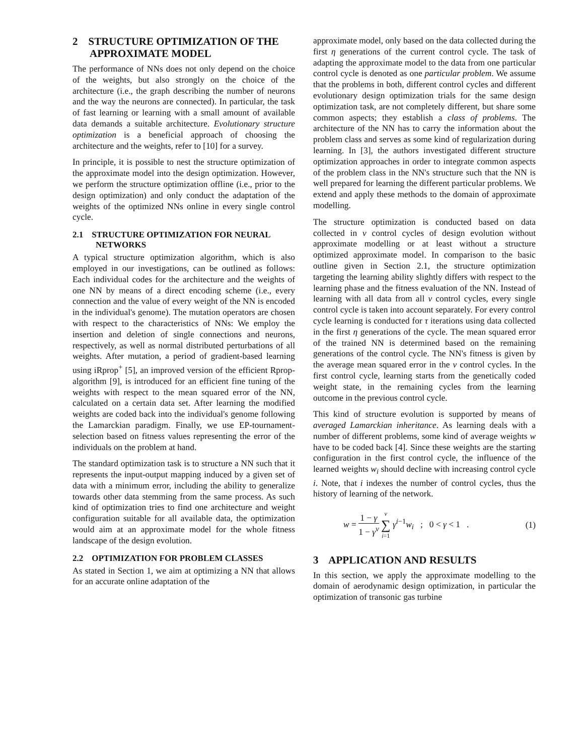2 STRUCTURE OPTIMIZATION OF THE APPROXIMATE MODEL
The performance of NNs does not only depend on the choice of the weights, but also strongly on the choice of the architecture (i.e., the graph describing the number of neurons and the way the neurons are connected). In particular, the task of fast learning or learning with a small amount of available data demands a suitable architecture. Evolutionary structure optimization is a beneficial approach of choosing the architecture and the weights, refer to [10] for a survey.
In principle, it is possible to nest the structure optimization of the approximate model into the design optimization. However, we perform the structure optimization offline (i.e., prior to the design optimization) and only conduct the adaptation of the weights of the optimized NNs online in every single control cycle.
2.1 STRUCTURE OPTIMIZATION FOR NEURAL NETWORKS
A typical structure optimization algorithm, which is also employed in our investigations, can be outlined as follows: Each individual codes for the architecture and the weights of one NN by means of a direct encoding scheme (i.e., every connection and the value of every weight of the NN is encoded in the individual's genome). The mutation operators are chosen with respect to the characteristics of NNs: We employ the insertion and deletion of single connections and neurons, respectively, as well as normal distributed perturbations of all weights. After mutation, a period of gradient-based learning using iRprop<sup>+</sup> [5], an improved version of the efficient Rprop-algorithm [9], is introduced for an efficient fine tuning of the weights with respect to the mean squared error of the NN, calculated on a certain data set. After learning the modified weights are coded back into the individual's genome following the Lamarckian paradigm. Finally, we use EP-tournament-selection based on fitness values representing the error of the individuals on the problem at hand.
The standard optimization task is to structure a NN such that it represents the input-output mapping induced by a given set of data with a minimum error, including the ability to generalize towards other data stemming from the same process. As such kind of optimization tries to find one architecture and weight configuration suitable for all available data, the optimization would aim at an approximate model for the whole fitness landscape of the design evolution.
2.2 OPTIMIZATION FOR PROBLEM CLASSES
As stated in Section 1, we aim at optimizing a NN that allows for an accurate online adaptation of the
approximate model, only based on the data collected during the first η generations of the current control cycle. The task of adapting the approximate model to the data from one particular control cycle is denoted as one particular problem. We assume that the problems in both, different control cycles and different evolutionary design optimization trials for the same design optimization task, are not completely different, but share some common aspects; they establish a class of problems. The architecture of the NN has to carry the information about the problem class and serves as some kind of regularization during learning. In [3], the authors investigated different structure optimization approaches in order to integrate common aspects of the problem class in the NN's structure such that the NN is well prepared for learning the different particular problems. We extend and apply these methods to the domain of approximate modelling.
The structure optimization is conducted based on data collected in ν control cycles of design evolution without approximate modelling or at least without a structure optimized approximate model. In comparison to the basic outline given in Section 2.1, the structure optimization targeting the learning ability slightly differs with respect to the learning phase and the fitness evaluation of the NN. Instead of learning with all data from all ν control cycles, every single control cycle is taken into account separately. For every control cycle learning is conducted for τ iterations using data collected in the first η generations of the cycle. The mean squared error of the trained NN is determined based on the remaining generations of the control cycle. The NN's fitness is given by the average mean squared error in the ν control cycles. In the first control cycle, learning starts from the genetically coded weight state, in the remaining cycles from the learning outcome in the previous control cycle.
This kind of structure evolution is supported by means of averaged Lamarckian inheritance. As learning deals with a number of different problems, some kind of average weights w have to be coded back [4]. Since these weights are the starting configuration in the first control cycle, the influence of the learned weights w<sub>i</sub> should decline with increasing control cycle i. Note, that i indexes the number of control cycles, thus the history of learning of the network.
w = 1 − γ 1 − γ<sup>ν</sup> ν ∑ i=1 γ<sup>i−1</sup>w<sub>i</sub> ; 0 < γ < 1 .
(1)
3 APPLICATION AND RESULTS
In this section, we apply the approximate modelling to the domain of aerodynamic design optimization, in particular the optimization of transonic gas turbine